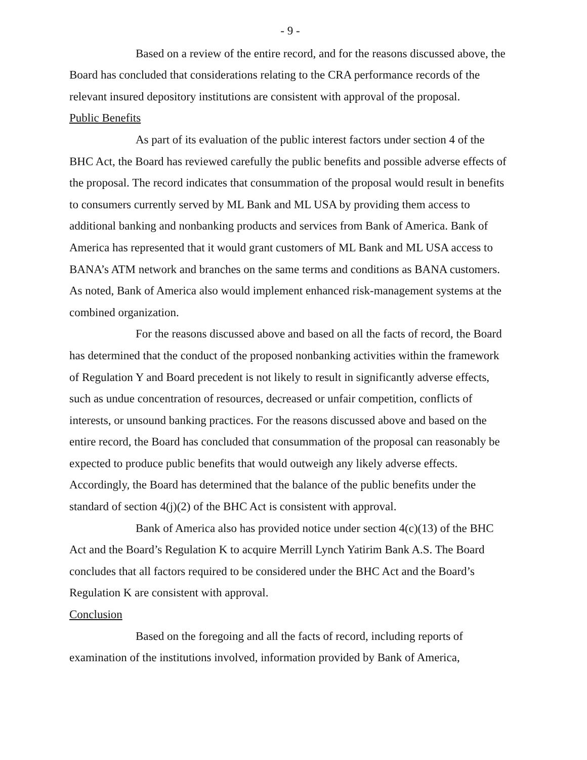- 9 -
Based on a review of the entire record, and for the reasons discussed above, the Board has concluded that considerations relating to the CRA performance records of the relevant insured depository institutions are consistent with approval of the proposal.
Public Benefits
As part of its evaluation of the public interest factors under section 4 of the BHC Act, the Board has reviewed carefully the public benefits and possible adverse effects of the proposal. The record indicates that consummation of the proposal would result in benefits to consumers currently served by ML Bank and ML USA by providing them access to additional banking and nonbanking products and services from Bank of America. Bank of America has represented that it would grant customers of ML Bank and ML USA access to BANA’s ATM network and branches on the same terms and conditions as BANA customers. As noted, Bank of America also would implement enhanced risk-management systems at the combined organization.
For the reasons discussed above and based on all the facts of record, the Board has determined that the conduct of the proposed nonbanking activities within the framework of Regulation Y and Board precedent is not likely to result in significantly adverse effects, such as undue concentration of resources, decreased or unfair competition, conflicts of interests, or unsound banking practices. For the reasons discussed above and based on the entire record, the Board has concluded that consummation of the proposal can reasonably be expected to produce public benefits that would outweigh any likely adverse effects. Accordingly, the Board has determined that the balance of the public benefits under the standard of section 4(j)(2) of the BHC Act is consistent with approval.
Bank of America also has provided notice under section 4(c)(13) of the BHC Act and the Board’s Regulation K to acquire Merrill Lynch Yatirim Bank A.S. The Board concludes that all factors required to be considered under the BHC Act and the Board’s Regulation K are consistent with approval.
Conclusion
Based on the foregoing and all the facts of record, including reports of examination of the institutions involved, information provided by Bank of America,